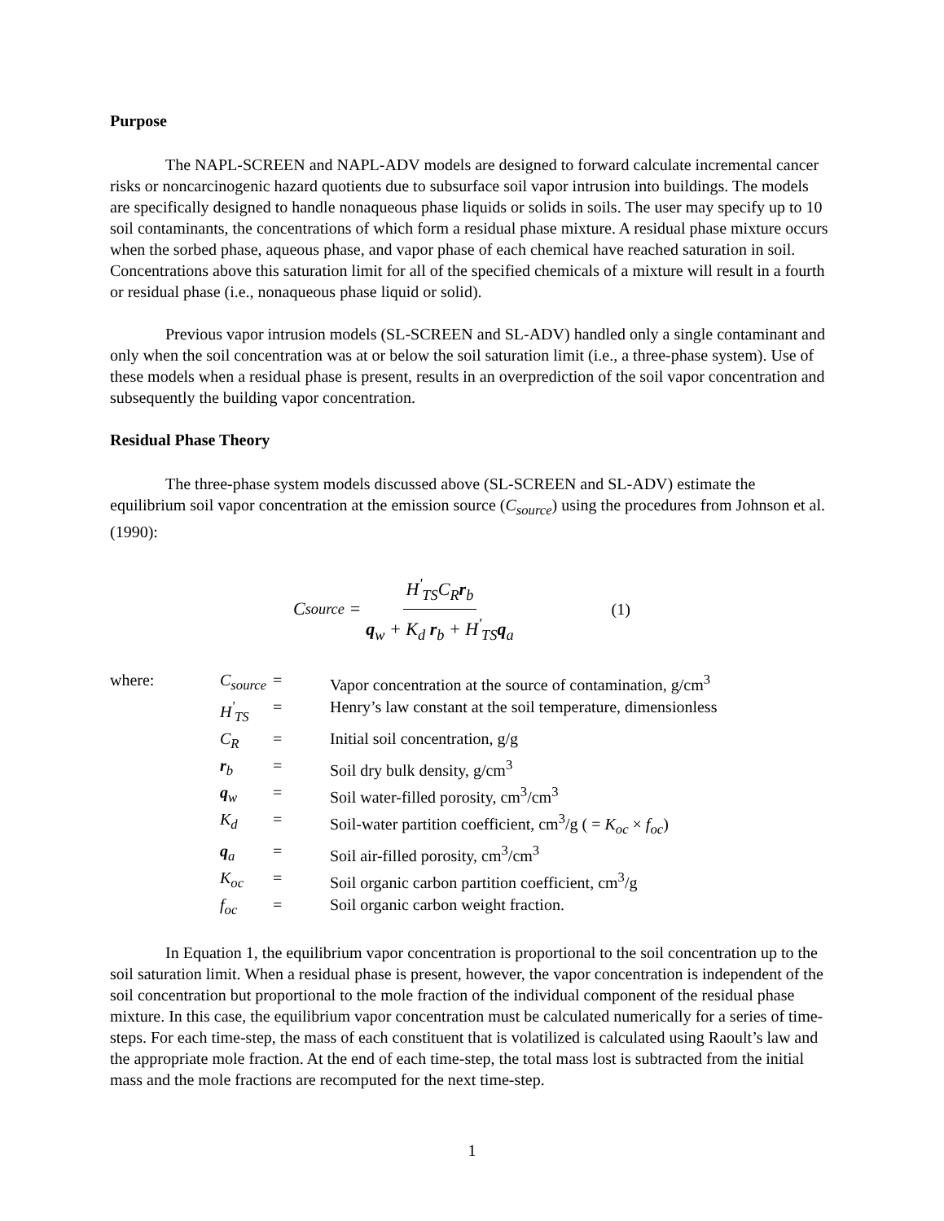Purpose
The NAPL-SCREEN and NAPL-ADV models are designed to forward calculate incremental cancer risks or noncarcinogenic hazard quotients due to subsurface soil vapor intrusion into buildings. The models are specifically designed to handle nonaqueous phase liquids or solids in soils. The user may specify up to 10 soil contaminants, the concentrations of which form a residual phase mixture. A residual phase mixture occurs when the sorbed phase, aqueous phase, and vapor phase of each chemical have reached saturation in soil. Concentrations above this saturation limit for all of the specified chemicals of a mixture will result in a fourth or residual phase (i.e., nonaqueous phase liquid or solid).
Previous vapor intrusion models (SL-SCREEN and SL-ADV) handled only a single contaminant and only when the soil concentration was at or below the soil saturation limit (i.e., a three-phase system). Use of these models when a residual phase is present, results in an overprediction of the soil vapor concentration and subsequently the building vapor concentration.
Residual Phase Theory
The three-phase system models discussed above (SL-SCREEN and SL-ADV) estimate the equilibrium soil vapor concentration at the emission source (C<sub>source</sub>) using the procedures from Johnson et al. (1990):
C<sub>source</sub> = H<sup>'</sup><sub>TS</sub>C<sub>R</sub>r<sub>b</sub> q<sub>w</sub> + K<sub>d</sub> r<sub>b</sub> + H<sup>'</sup><sub>TS</sub>q<sub>a</sub>
(1)
| where: | C<sub>source</sub> | = | Vapor concentration at the source of contamination, g/cm<sup>3</sup> |
| | H<sup>'</sup><sub>TS</sub> | = | Henry’s law constant at the soil temperature, dimensionless |
| | C<sub>R</sub> | = | Initial soil concentration, g/g |
| | r<sub>b</sub> | = | Soil dry bulk density, g/cm<sup>3</sup> |
| | q<sub>w</sub> | = | Soil water-filled porosity, cm<sup>3</sup>/cm<sup>3</sup> |
| | K<sub>d</sub> | = | Soil-water partition coefficient, cm<sup>3</sup>/g ( = K<sub>oc</sub> × f<sub>oc</sub> ) |
| | q<sub>a</sub> | = | Soil air-filled porosity, cm<sup>3</sup>/cm<sup>3</sup> |
| | K<sub>oc</sub> | = | Soil organic carbon partition coefficient, cm<sup>3</sup>/g |
| | f<sub>oc</sub> | = | Soil organic carbon weight fraction. |
In Equation 1, the equilibrium vapor concentration is proportional to the soil concentration up to the soil saturation limit. When a residual phase is present, however, the vapor concentration is independent of the soil concentration but proportional to the mole fraction of the individual component of the residual phase mixture. In this case, the equilibrium vapor concentration must be calculated numerically for a series of time-steps. For each time-step, the mass of each constituent that is volatilized is calculated using Raoult’s law and the appropriate mole fraction. At the end of each time-step, the total mass lost is subtracted from the initial mass and the mole fractions are recomputed for the next time-step.
1